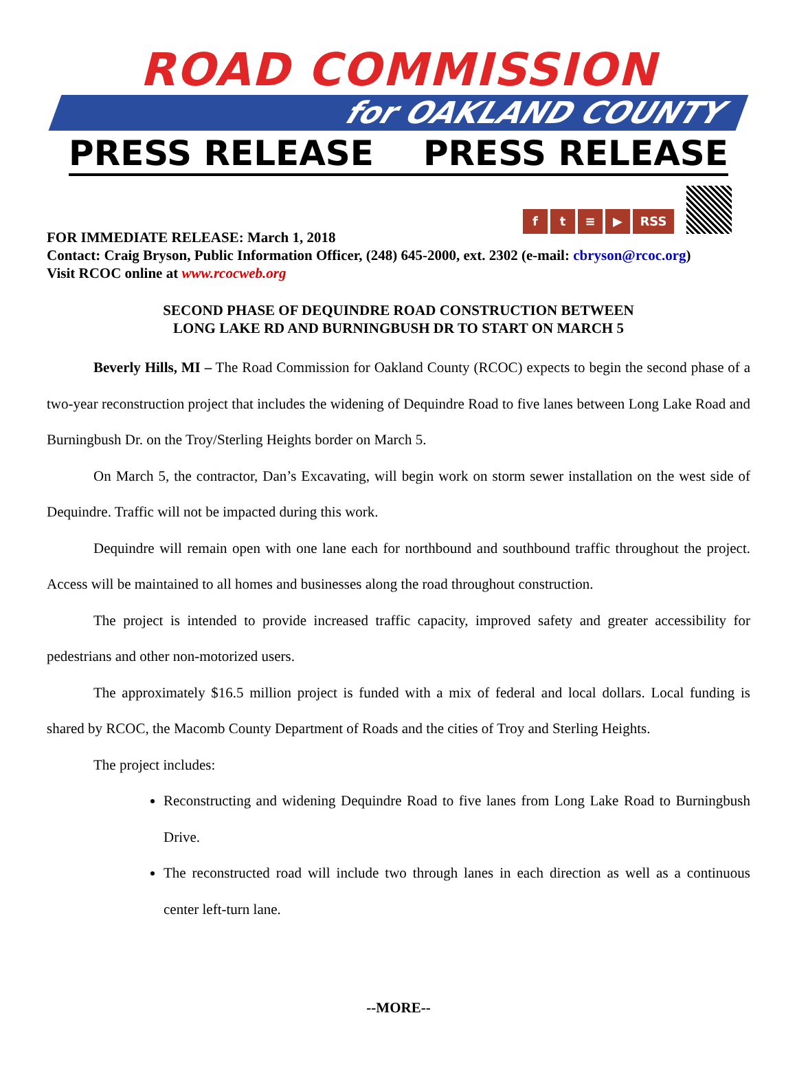ROAD COMMISSION
for OAKLAND COUNTY
PRESS RELEASE PRESS RELEASE
f
t
≡
▶
RSS
FOR IMMEDIATE RELEASE: March 1, 2018
Contact: Craig Bryson, Public Information Officer, (248) 645-2000, ext. 2302 (e-mail: cbryson@rcoc.org)
Visit RCOC online at www.rcocweb.org
SECOND PHASE OF DEQUINDRE ROAD CONSTRUCTION BETWEEN
LONG LAKE RD AND BURNINGBUSH DR TO START ON MARCH 5
Beverly Hills, MI – The Road Commission for Oakland County (RCOC) expects to begin the second phase of a two-year reconstruction project that includes the widening of Dequindre Road to five lanes between Long Lake Road and Burningbush Dr. on the Troy/Sterling Heights border on March 5.
On March 5, the contractor, Dan’s Excavating, will begin work on storm sewer installation on the west side of Dequindre. Traffic will not be impacted during this work.
Dequindre will remain open with one lane each for northbound and southbound traffic throughout the project. Access will be maintained to all homes and businesses along the road throughout construction.
The project is intended to provide increased traffic capacity, improved safety and greater accessibility for pedestrians and other non-motorized users.
The approximately $16.5 million project is funded with a mix of federal and local dollars. Local funding is shared by RCOC, the Macomb County Department of Roads and the cities of Troy and Sterling Heights.
The project includes:
Reconstructing and widening Dequindre Road to five lanes from Long Lake Road to Burningbush Drive.
The reconstructed road will include two through lanes in each direction as well as a continuous center left-turn lane.
--MORE--